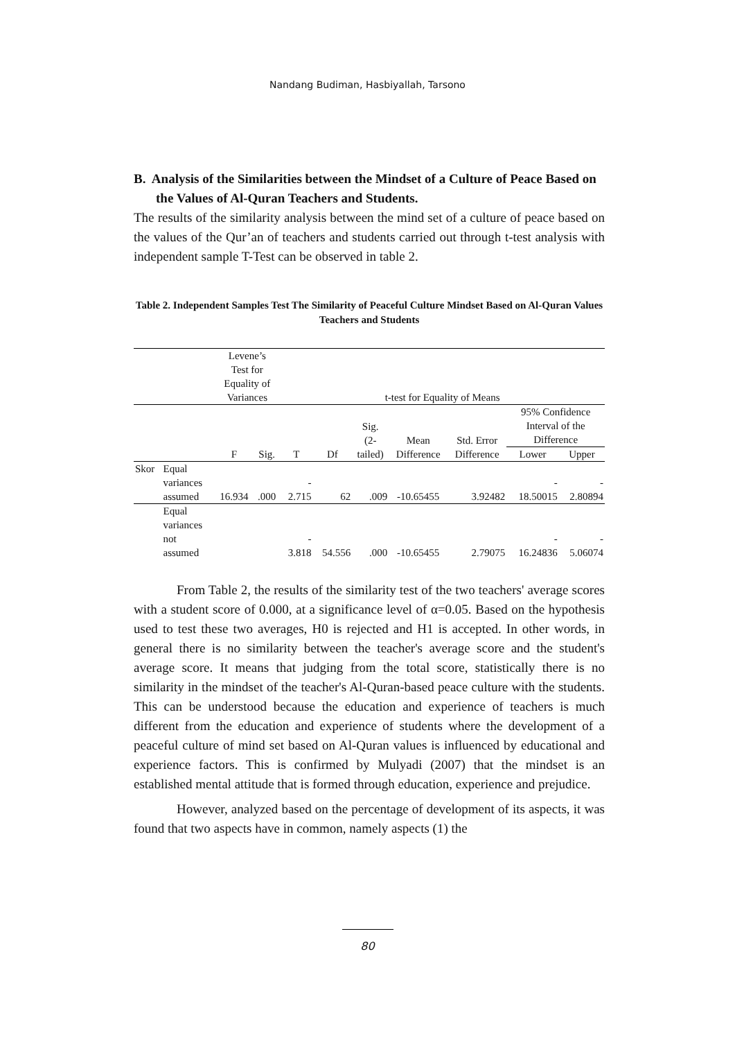Nandang Budiman, Hasbiyallah, Tarsono
B. Analysis of the Similarities between the Mindset of a Culture of Peace Based on the Values of Al-Quran Teachers and Students.
The results of the similarity analysis between the mind set of a culture of peace based on the values of the Qur’an of teachers and students carried out through t-test analysis with independent sample T-Test can be observed in table 2.
Table 2. Independent Samples Test The Similarity of Peaceful Culture Mindset Based on Al-Quran Values Teachers and Students
| | | Levene’s Test for Equality of Variances | | t-test for Equality of Means | | | | | | |
| --- | --- | --- | --- | --- | --- | --- | --- | --- | --- | --- |
| | | | | | | Sig. (2- tailed) | Mean Difference | Std. Error Difference | 95% Confidence Interval of the Difference | |
| | | F | Sig. | T | Df | | | | Lower | Upper |
| Skor | Equal variances assumed | 16.934 | .000 | - 2.715 | 62 | .009 | -10.65455 | 3.92482 | - 18.50015 | - 2.80894 |
| | Equal variances not assumed | | | - 3.818 | 54.556 | .000 | -10.65455 | 2.79075 | - 16.24836 | - 5.06074 |
From Table 2, the results of the similarity test of the two teachers' average scores with a student score of 0.000, at a significance level of α=0.05. Based on the hypothesis used to test these two averages, H0 is rejected and H1 is accepted. In other words, in general there is no similarity between the teacher's average score and the student's average score. It means that judging from the total score, statistically there is no similarity in the mindset of the teacher's Al-Quran-based peace culture with the students. This can be understood because the education and experience of teachers is much different from the education and experience of students where the development of a peaceful culture of mind set based on Al-Quran values is influenced by educational and experience factors. This is confirmed by Mulyadi (2007) that the mindset is an established mental attitude that is formed through education, experience and prejudice.
However, analyzed based on the percentage of development of its aspects, it was found that two aspects have in common, namely aspects (1) the
80